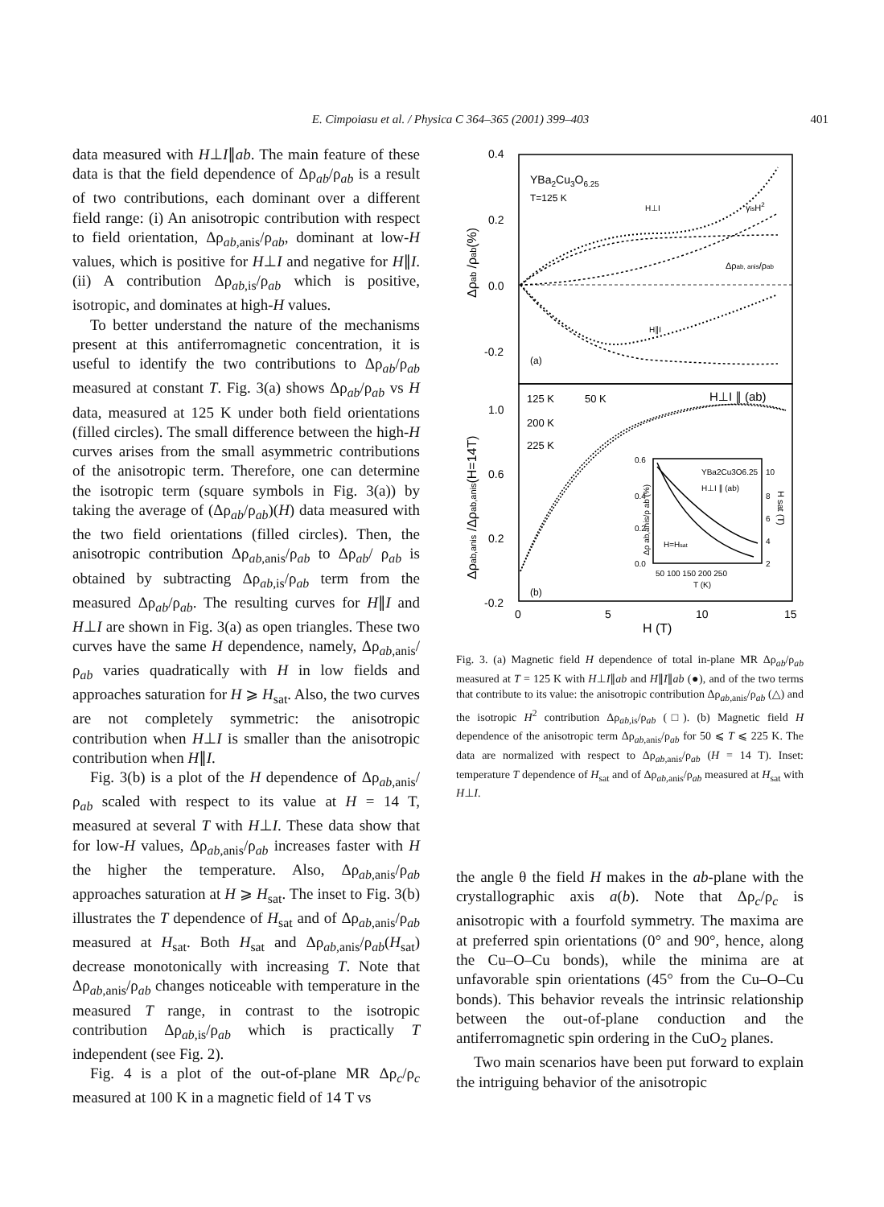E. Cimpoiasu et al. / Physica C 364–365 (2001) 399–403
401
data measured with H⊥I∥ab. The main feature of these data is that the field dependence of Δρ<sub>ab</sub>/ρ<sub>ab</sub> is a result of two contributions, each dominant over a different field range: (i) An anisotropic contribution with respect to field orientation, Δρ<sub>ab,anis</sub>/ρ<sub>ab</sub>, dominant at low-H values, which is positive for H⊥I and negative for H∥I. (ii) A contribution Δρ<sub>ab,is</sub>/ρ<sub>ab</sub> which is positive, isotropic, and dominates at high-H values.
To better understand the nature of the mechanisms present at this antiferromagnetic concentration, it is useful to identify the two contributions to Δρ<sub>ab</sub>/ρ<sub>ab</sub> measured at constant T. Fig. 3(a) shows Δρ<sub>ab</sub>/ρ<sub>ab</sub> vs H data, measured at 125 K under both field orientations (filled circles). The small difference between the high-H curves arises from the small asymmetric contributions of the anisotropic term. Therefore, one can determine the isotropic term (square symbols in Fig. 3(a)) by taking the average of (Δρ<sub>ab</sub>/ρ<sub>ab</sub>)(H) data measured with the two field orientations (filled circles). Then, the anisotropic contribution Δρ<sub>ab,anis</sub>/ρ<sub>ab</sub> to Δρ<sub>ab</sub>/ ρ<sub>ab</sub> is obtained by subtracting Δρ<sub>ab,is</sub>/ρ<sub>ab</sub> term from the measured Δρ<sub>ab</sub>/ρ<sub>ab</sub>. The resulting curves for H∥I and H⊥I are shown in Fig. 3(a) as open triangles. These two curves have the same H dependence, namely, Δρ<sub>ab,anis</sub>/ρ<sub>ab</sub> varies quadratically with H in low fields and approaches saturation for H ⩾ H<sub>sat</sub>. Also, the two curves are not completely symmetric: the anisotropic contribution when H⊥I is smaller than the anisotropic contribution when H∥I.
Fig. 3(b) is a plot of the H dependence of Δρ<sub>ab,anis</sub>/ρ<sub>ab</sub> scaled with respect to its value at H = 14 T, measured at several T with H⊥I. These data show that for low-H values, Δρ<sub>ab,anis</sub>/ρ<sub>ab</sub> increases faster with H the higher the temperature. Also, Δρ<sub>ab,anis</sub>/ρ<sub>ab</sub> approaches saturation at H ⩾ H<sub>sat</sub>. The inset to Fig. 3(b) illustrates the T dependence of H<sub>sat</sub> and of Δρ<sub>ab,anis</sub>/ρ<sub>ab</sub> measured at H<sub>sat</sub>. Both H<sub>sat</sub> and Δρ<sub>ab,anis</sub>/ρ<sub>ab</sub>(H<sub>sat</sub>) decrease monotonically with increasing T. Note that Δρ<sub>ab,anis</sub>/ρ<sub>ab</sub> changes noticeable with temperature in the measured T range, in contrast to the isotropic contribution Δρ<sub>ab,is</sub>/ρ<sub>ab</sub> which is practically T independent (see Fig. 2).
Fig. 4 is a plot of the out-of-plane MR Δρ<sub>c</sub>/ρ<sub>c</sub> measured at 100 K in a magnetic field of 14 T vs
0.4
0.2
0.0
-0.2
1.0
0.6
0.2
-0.2
0
5
10
15
H (T)
YBa2Cu3O6.25
T=125 K
H⊥I
γisH2
Δρab, anis/ρab
H∥I
(a)
125 K
50 K
200 K
225 K
H⊥I ∥ (ab)
(b)
YBa2Cu3O6.25
H⊥I ∥ (ab)
H=Hsat
0.6
0.4
0.2
0.0
10
8
6
4
2
50 100 150 200 250
T (K)
Δρab /ρab(%)
Δρab,anis /Δρab,anis(H=14T)
Δρ ab,anis/ρ ab (%)
H sat (T)
Fig. 3. (a) Magnetic field H dependence of total in-plane MR Δρ<sub>ab</sub>/ρ<sub>ab</sub> measured at T = 125 K with H⊥I∥ab and H∥I∥ab (●), and of the two terms that contribute to its value: the anisotropic contribution Δρ<sub>ab,anis</sub>/ρ<sub>ab</sub> (△) and the isotropic H<sup>2</sup> contribution Δρ<sub>ab,is</sub>/ρ<sub>ab</sub> (□). (b) Magnetic field H dependence of the anisotropic term Δρ<sub>ab,anis</sub>/ρ<sub>ab</sub> for 50 ⩽ T ⩽ 225 K. The data are normalized with respect to Δρ<sub>ab,anis</sub>/ρ<sub>ab</sub> (H = 14 T). Inset: temperature T dependence of H<sub>sat</sub> and of Δρ<sub>ab,anis</sub>/ρ<sub>ab</sub> measured at H<sub>sat</sub> with H⊥I.
the angle θ the field H makes in the ab-plane with the crystallographic axis a(b). Note that Δρ<sub>c</sub>/ρ<sub>c</sub> is anisotropic with a fourfold symmetry. The maxima are at preferred spin orientations (0° and 90°, hence, along the Cu–O–Cu bonds), while the minima are at unfavorable spin orientations (45° from the Cu–O–Cu bonds). This behavior reveals the intrinsic relationship between the out-of-plane conduction and the antiferromagnetic spin ordering in the CuO<sub>2</sub> planes.
Two main scenarios have been put forward to explain the intriguing behavior of the anisotropic